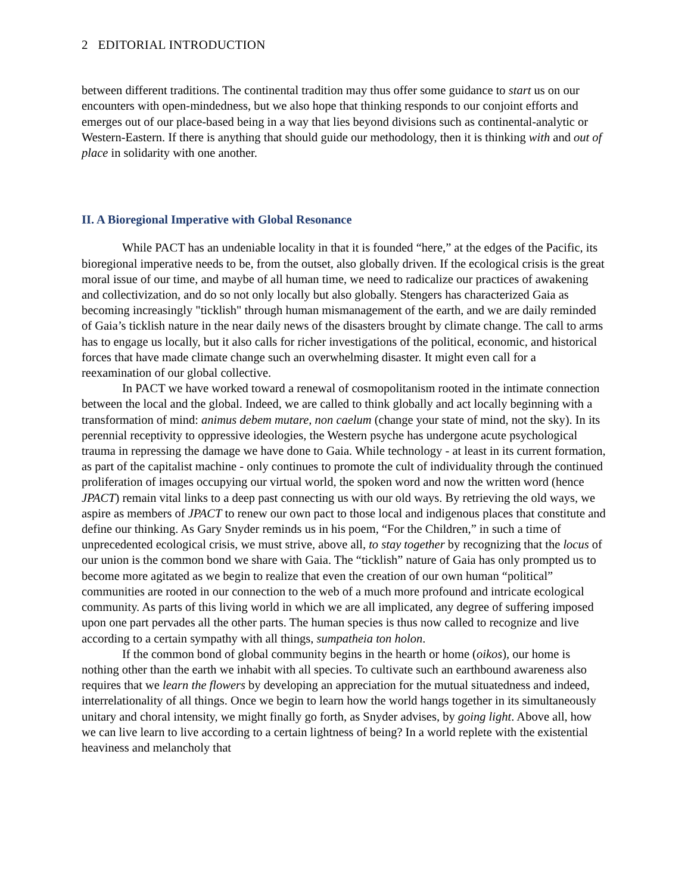2 EDITORIAL INTRODUCTION
between different traditions. The continental tradition may thus offer some guidance to start us on our encounters with open-mindedness, but we also hope that thinking responds to our conjoint efforts and emerges out of our place-based being in a way that lies beyond divisions such as continental-analytic or Western-Eastern. If there is anything that should guide our methodology, then it is thinking with and out of place in solidarity with one another.
II. A Bioregional Imperative with Global Resonance
While PACT has an undeniable locality in that it is founded “here,” at the edges of the Pacific, its bioregional imperative needs to be, from the outset, also globally driven. If the ecological crisis is the great moral issue of our time, and maybe of all human time, we need to radicalize our practices of awakening and collectivization, and do so not only locally but also globally. Stengers has characterized Gaia as becoming increasingly "ticklish" through human mismanagement of the earth, and we are daily reminded of Gaia’s ticklish nature in the near daily news of the disasters brought by climate change. The call to arms has to engage us locally, but it also calls for richer investigations of the political, economic, and historical forces that have made climate change such an overwhelming disaster. It might even call for a reexamination of our global collective.
In PACT we have worked toward a renewal of cosmopolitanism rooted in the intimate connection between the local and the global. Indeed, we are called to think globally and act locally beginning with a transformation of mind: animus debem mutare, non caelum (change your state of mind, not the sky). In its perennial receptivity to oppressive ideologies, the Western psyche has undergone acute psychological trauma in repressing the damage we have done to Gaia. While technology - at least in its current formation, as part of the capitalist machine - only continues to promote the cult of individuality through the continued proliferation of images occupying our virtual world, the spoken word and now the written word (hence JPACT) remain vital links to a deep past connecting us with our old ways. By retrieving the old ways, we aspire as members of JPACT to renew our own pact to those local and indigenous places that constitute and define our thinking. As Gary Snyder reminds us in his poem, “For the Children,” in such a time of unprecedented ecological crisis, we must strive, above all, to stay together by recognizing that the locus of our union is the common bond we share with Gaia. The “ticklish” nature of Gaia has only prompted us to become more agitated as we begin to realize that even the creation of our own human “political” communities are rooted in our connection to the web of a much more profound and intricate ecological community. As parts of this living world in which we are all implicated, any degree of suffering imposed upon one part pervades all the other parts. The human species is thus now called to recognize and live according to a certain sympathy with all things, sumpatheia ton holon.
If the common bond of global community begins in the hearth or home (oikos), our home is nothing other than the earth we inhabit with all species. To cultivate such an earthbound awareness also requires that we learn the flowers by developing an appreciation for the mutual situatedness and indeed, interrelationality of all things. Once we begin to learn how the world hangs together in its simultaneously unitary and choral intensity, we might finally go forth, as Snyder advises, by going light. Above all, how we can live learn to live according to a certain lightness of being? In a world replete with the existential heaviness and melancholy that